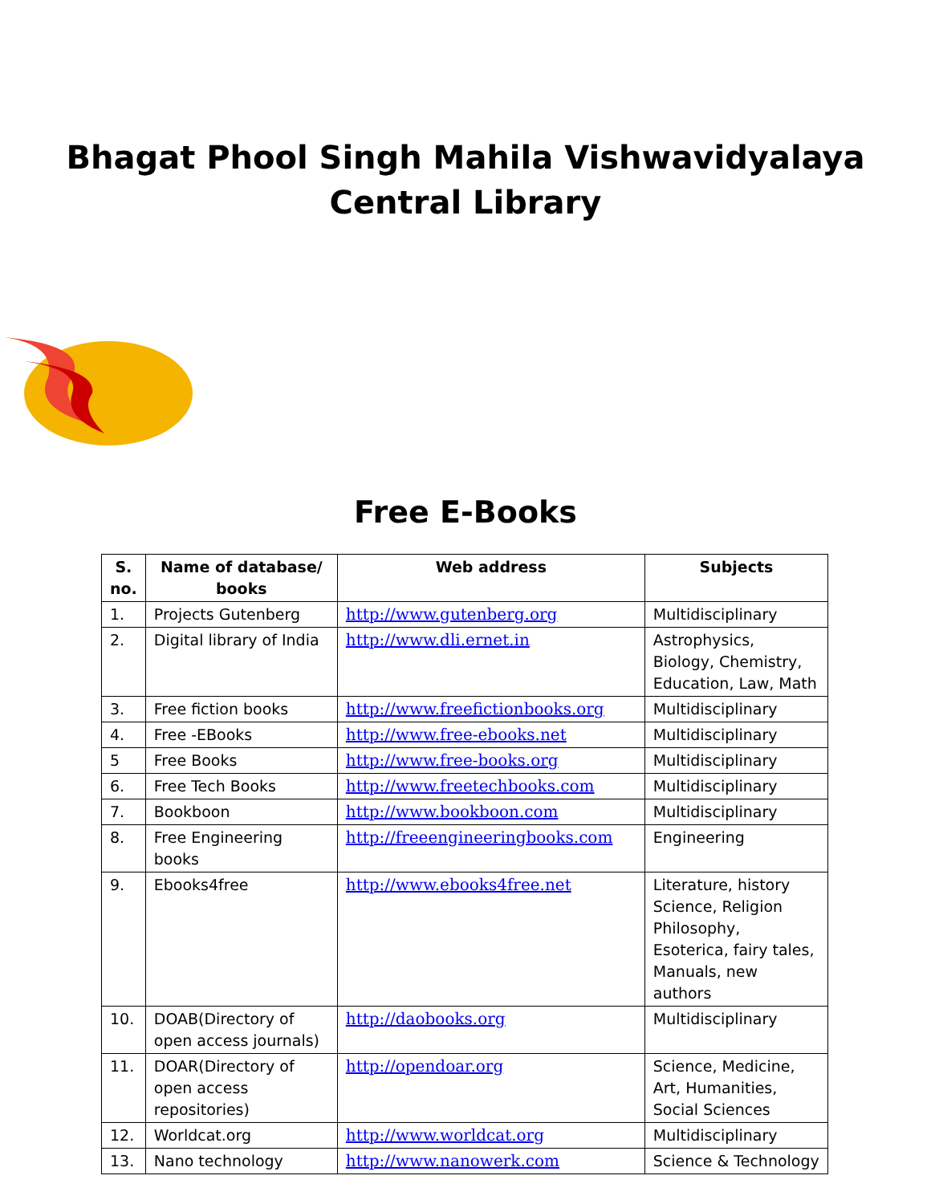Bhagat Phool Singh Mahila Vishwavidyalaya
Central Library
Free E-Books
| S. no. | Name of database/ books | Web address | Subjects |
| --- | --- | --- | --- |
| 1. | Projects Gutenberg | http://www.gutenberg.org | Multidisciplinary |
| 2. | Digital library of India | http://www.dli.ernet.in | Astrophysics, Biology, Chemistry, Education, Law, Math |
| 3. | Free fiction books | http://www.freefictionbooks.org | Multidisciplinary |
| 4. | Free -EBooks | http://www.free-ebooks.net | Multidisciplinary |
| 5 | Free Books | http://www.free-books.org | Multidisciplinary |
| 6. | Free Tech Books | http://www.freetechbooks.com | Multidisciplinary |
| 7. | Bookboon | http://www.bookboon.com | Multidisciplinary |
| 8. | Free Engineering books | http://freeengineeringbooks.com | Engineering |
| 9. | Ebooks4free | http://www.ebooks4free.net | Literature, history Science, Religion Philosophy, Esoterica, fairy tales, Manuals, new authors |
| 10. | DOAB(Directory of open access journals) | http://daobooks.org | Multidisciplinary |
| 11. | DOAR(Directory of open access repositories) | http://opendoar.org | Science, Medicine, Art, Humanities, Social Sciences |
| 12. | Worldcat.org | http://www.worldcat.org | Multidisciplinary |
| 13. | Nano technology | http://www.nanowerk.com | Science & Technology |